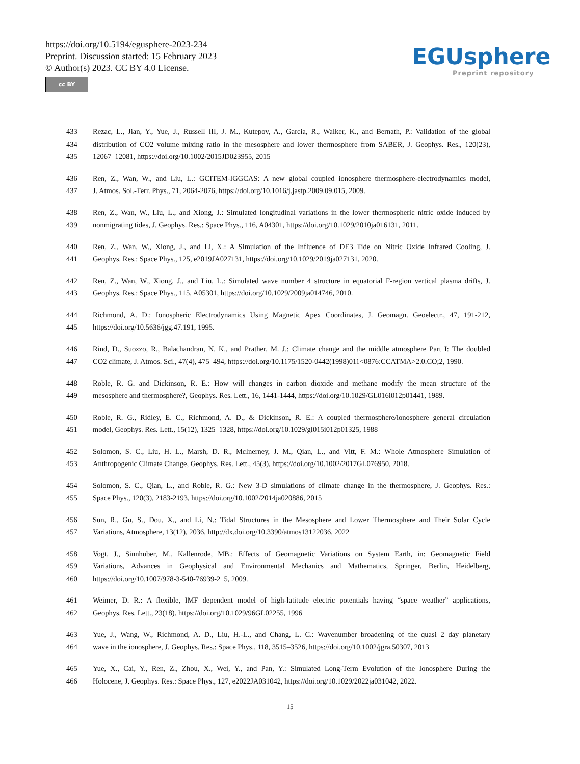https://doi.org/10.5194/egusphere-2023-234
Preprint. Discussion started: 15 February 2023
© Author(s) 2023. CC BY 4.0 License.
cc BY
EGUsphere
Preprint repository
433 Rezac, L., Jian, Y., Yue, J., Russell III, J. M., Kutepov, A., Garcia, R., Walker, K., and Bernath, P.: Validation of the global
434 distribution of CO2 volume mixing ratio in the mesosphere and lower thermosphere from SABER, J. Geophys. Res., 120(23),
435 12067–12081, https://doi.org/10.1002/2015JD023955, 2015
436 Ren, Z., Wan, W., and Liu, L.: GCITEM-IGGCAS: A new global coupled ionosphere–thermosphere-electrodynamics model,
437 J. Atmos. Sol.-Terr. Phys., 71, 2064-2076, https://doi.org/10.1016/j.jastp.2009.09.015, 2009.
438 Ren, Z., Wan, W., Liu, L., and Xiong, J.: Simulated longitudinal variations in the lower thermospheric nitric oxide induced by
439 nonmigrating tides, J. Geophys. Res.: Space Phys., 116, A04301, https://doi.org/10.1029/2010ja016131, 2011.
440 Ren, Z., Wan, W., Xiong, J., and Li, X.: A Simulation of the Influence of DE3 Tide on Nitric Oxide Infrared Cooling, J.
441 Geophys. Res.: Space Phys., 125, e2019JA027131, https://doi.org/10.1029/2019ja027131, 2020.
442 Ren, Z., Wan, W., Xiong, J., and Liu, L.: Simulated wave number 4 structure in equatorial F-region vertical plasma drifts, J.
443 Geophys. Res.: Space Phys., 115, A05301, https://doi.org/10.1029/2009ja014746, 2010.
444 Richmond, A. D.: Ionospheric Electrodynamics Using Magnetic Apex Coordinates, J. Geomagn. Geoelectr., 47, 191-212,
445 https://doi.org/10.5636/jgg.47.191, 1995.
446 Rind, D., Suozzo, R., Balachandran, N. K., and Prather, M. J.: Climate change and the middle atmosphere Part I: The doubled
447 CO2 climate, J. Atmos. Sci., 47(4), 475–494, https://doi.org/10.1175/1520-0442(1998)011<0876:CCATMA>2.0.CO;2, 1990.
448 Roble, R. G. and Dickinson, R. E.: How will changes in carbon dioxide and methane modify the mean structure of the
449 mesosphere and thermosphere?, Geophys. Res. Lett., 16, 1441-1444, https://doi.org/10.1029/GL016i012p01441, 1989.
450 Roble, R. G., Ridley, E. C., Richmond, A. D., & Dickinson, R. E.: A coupled thermosphere/ionosphere general circulation
451 model, Geophys. Res. Lett., 15(12), 1325–1328, https://doi.org/10.1029/gl015i012p01325, 1988
452 Solomon, S. C., Liu, H. L., Marsh, D. R., McInerney, J. M., Qian, L., and Vitt, F. M.: Whole Atmosphere Simulation of
453 Anthropogenic Climate Change, Geophys. Res. Lett., 45(3), https://doi.org/10.1002/2017GL076950, 2018.
454 Solomon, S. C., Qian, L., and Roble, R. G.: New 3-D simulations of climate change in the thermosphere, J. Geophys. Res.:
455 Space Phys., 120(3), 2183-2193, https://doi.org/10.1002/2014ja020886, 2015
456 Sun, R., Gu, S., Dou, X., and Li, N.: Tidal Structures in the Mesosphere and Lower Thermosphere and Their Solar Cycle
457 Variations, Atmosphere, 13(12), 2036, http://dx.doi.org/10.3390/atmos13122036, 2022
458 Vogt, J., Sinnhuber, M., Kallenrode, MB.: Effects of Geomagnetic Variations on System Earth, in: Geomagnetic Field
459 Variations, Advances in Geophysical and Environmental Mechanics and Mathematics, Springer, Berlin, Heidelberg,
460 https://doi.org/10.1007/978-3-540-76939-2_5, 2009.
461 Weimer, D. R.: A flexible, IMF dependent model of high-latitude electric potentials having “space weather” applications,
462 Geophys. Res. Lett., 23(18). https://doi.org/10.1029/96GL02255, 1996
463 Yue, J., Wang, W., Richmond, A. D., Liu, H.-L., and Chang, L. C.: Wavenumber broadening of the quasi 2 day planetary
464 wave in the ionosphere, J. Geophys. Res.: Space Phys., 118, 3515–3526, https://doi.org/10.1002/jgra.50307, 2013
465 Yue, X., Cai, Y., Ren, Z., Zhou, X., Wei, Y., and Pan, Y.: Simulated Long-Term Evolution of the Ionosphere During the
466 Holocene, J. Geophys. Res.: Space Phys., 127, e2022JA031042, https://doi.org/10.1029/2022ja031042, 2022.
15